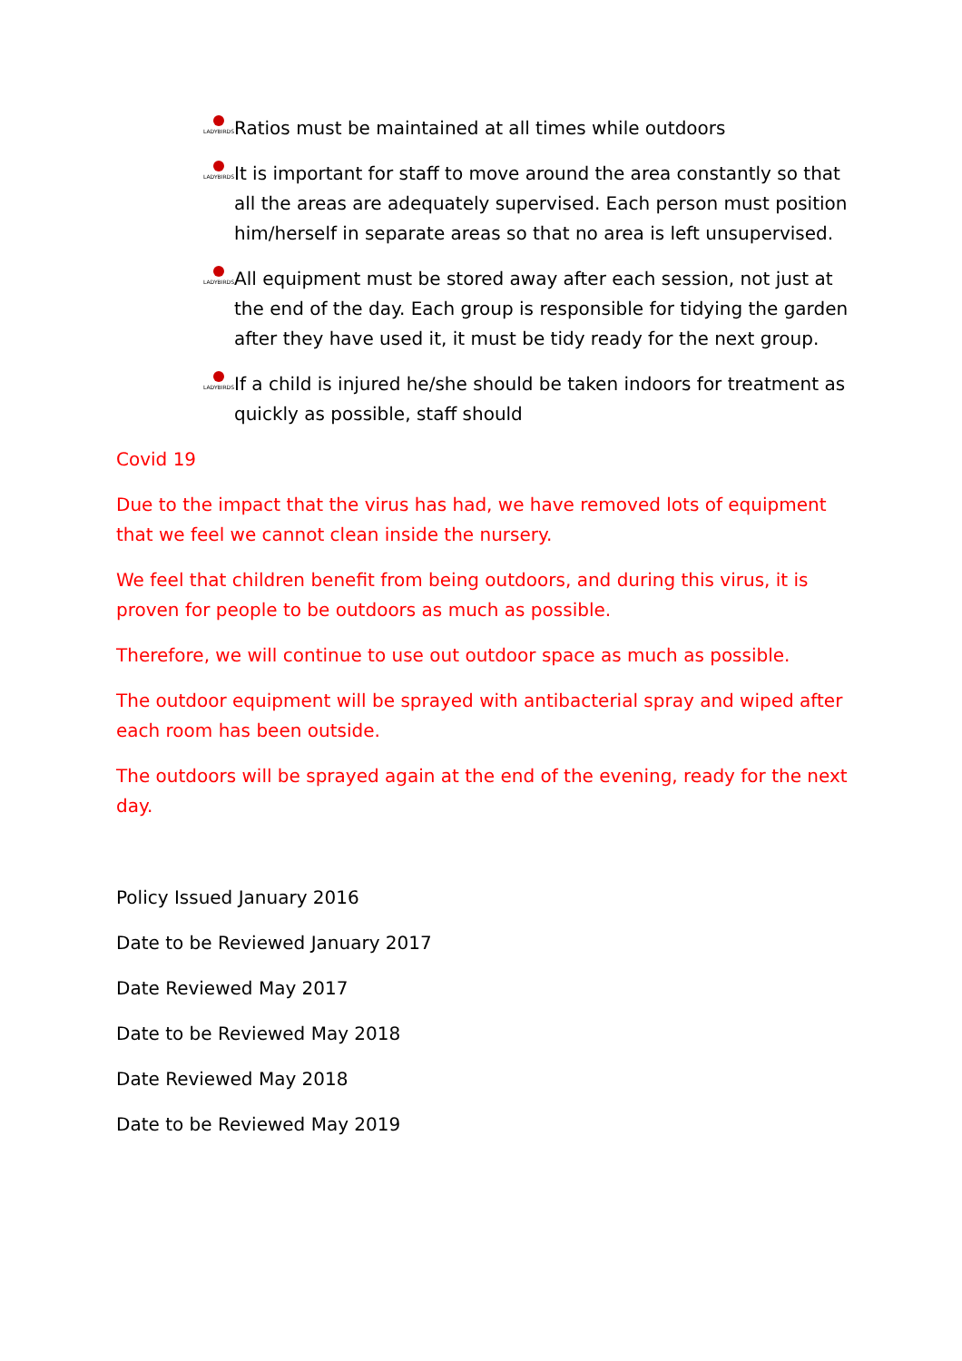LADYBIRDS
Ratios must be maintained at all times while outdoors
LADYBIRDS
It is important for staff to move around the area constantly so that all the areas are adequately supervised. Each person must position him/herself in separate areas so that no area is left unsupervised.
LADYBIRDS
All equipment must be stored away after each session, not just at the end of the day. Each group is responsible for tidying the garden after they have used it, it must be tidy ready for the next group.
LADYBIRDS
If a child is injured he/she should be taken indoors for treatment as quickly as possible, staff should
Covid 19
Due to the impact that the virus has had, we have removed lots of equipment that we feel we cannot clean inside the nursery.
We feel that children benefit from being outdoors, and during this virus, it is proven for people to be outdoors as much as possible.
Therefore, we will continue to use out outdoor space as much as possible.
The outdoor equipment will be sprayed with antibacterial spray and wiped after each room has been outside.
The outdoors will be sprayed again at the end of the evening, ready for the next day.
Policy Issued January 2016
Date to be Reviewed January 2017
Date Reviewed May 2017
Date to be Reviewed May 2018
Date Reviewed May 2018
Date to be Reviewed May 2019